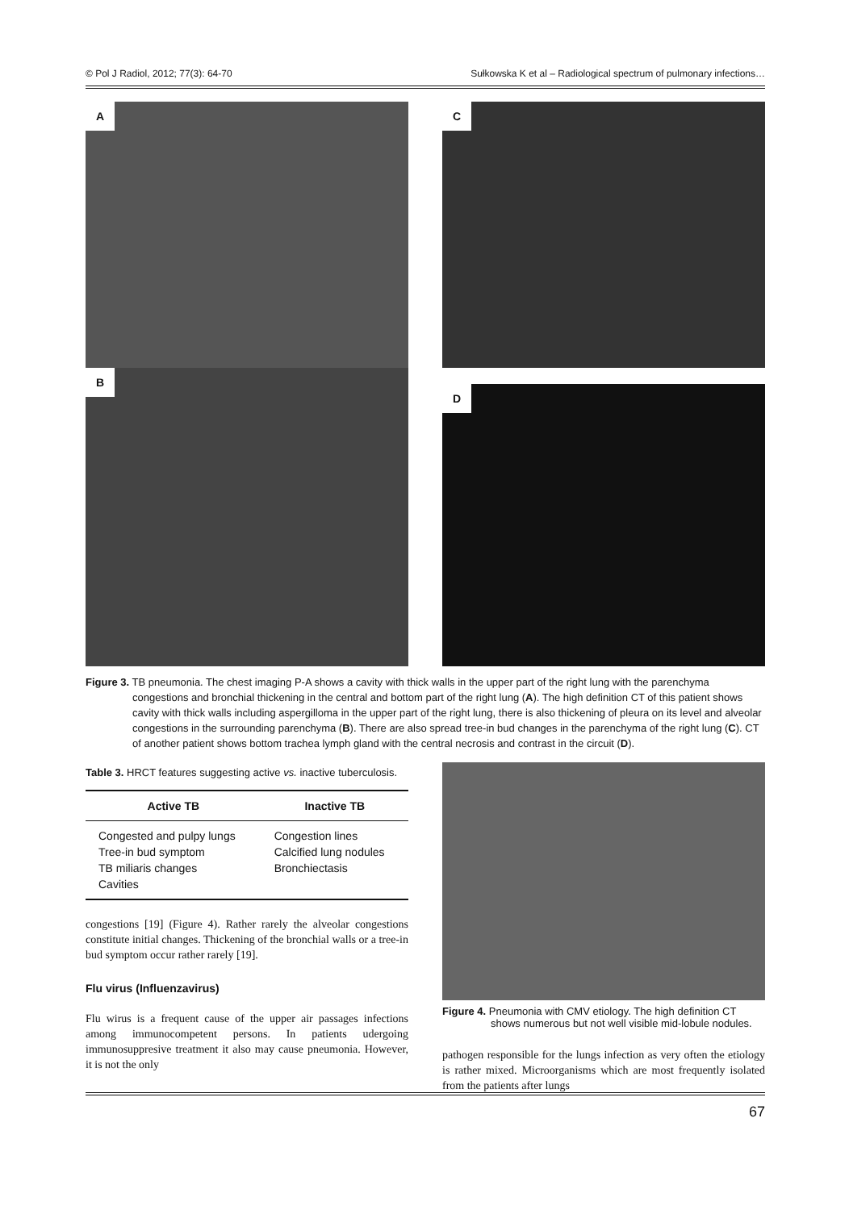© Pol J Radiol, 2012; 77(3): 64-70 Sułkowska K et al – Radiological spectrum of pulmonary infections…
A
C
B
D
Figure 3. TB pneumonia. The chest imaging P-A shows a cavity with thick walls in the upper part of the right lung with the parenchyma congestions and bronchial thickening in the central and bottom part of the right lung (A). The high definition CT of this patient shows cavity with thick walls including aspergilloma in the upper part of the right lung, there is also thickening of pleura on its level and alveolar congestions in the surrounding parenchyma (B). There are also spread tree-in bud changes in the parenchyma of the right lung (C). CT of another patient shows bottom trachea lymph gland with the central necrosis and contrast in the circuit (D).
Table 3. HRCT features suggesting active vs. inactive tuberculosis.
| Active TB | Inactive TB |
| --- | --- |
| Congested and pulpy lungs | Congestion lines |
| Tree-in bud symptom | Calcified lung nodules |
| TB miliaris changes | Bronchiectasis |
| Cavities | |
congestions [19] (Figure 4). Rather rarely the alveolar congestions constitute initial changes. Thickening of the bronchial walls or a tree-in bud symptom occur rather rarely [19].
Flu virus (Influenzavirus)
Flu wirus is a frequent cause of the upper air passages infections among immunocompetent persons. In patients udergoing immunosuppresive treatment it also may cause pneumonia. However, it is not the only
Figure 4. Pneumonia with CMV etiology. The high definition CT shows numerous but not well visible mid-lobule nodules.
pathogen responsible for the lungs infection as very often the etiology is rather mixed. Microorganisms which are most frequently isolated from the patients after lungs
67